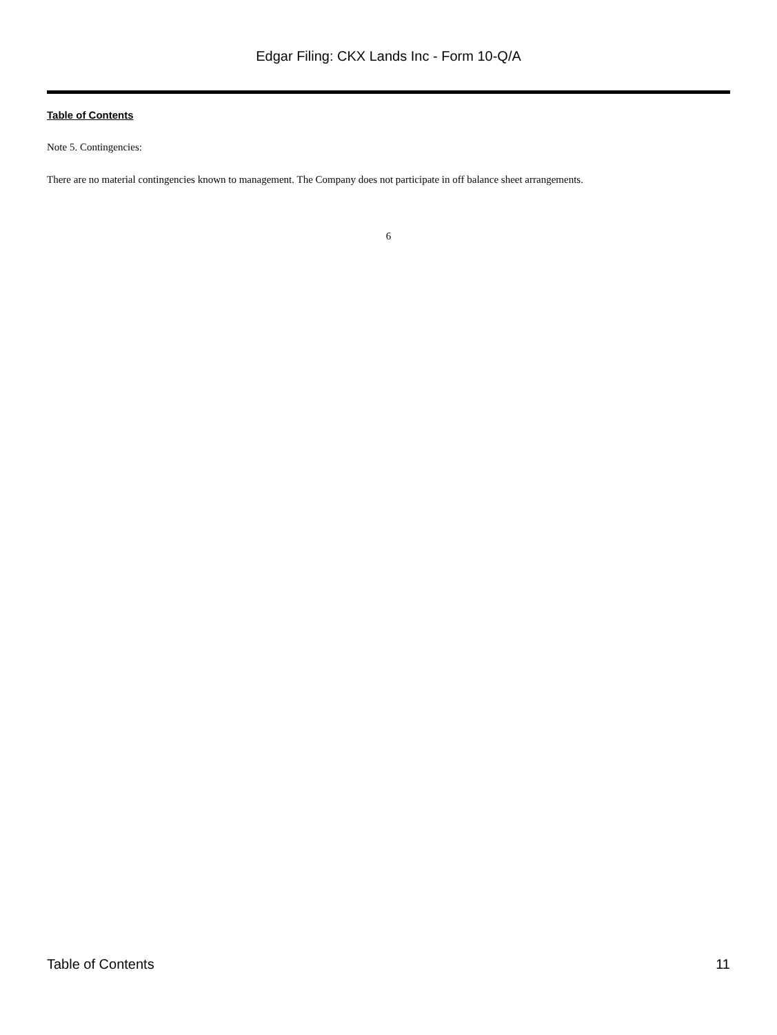Edgar Filing: CKX Lands Inc - Form 10-Q/A
Table of Contents
Note 5. Contingencies:
There are no material contingencies known to management. The Company does not participate in off balance sheet arrangements.
6
Table of Contents 11